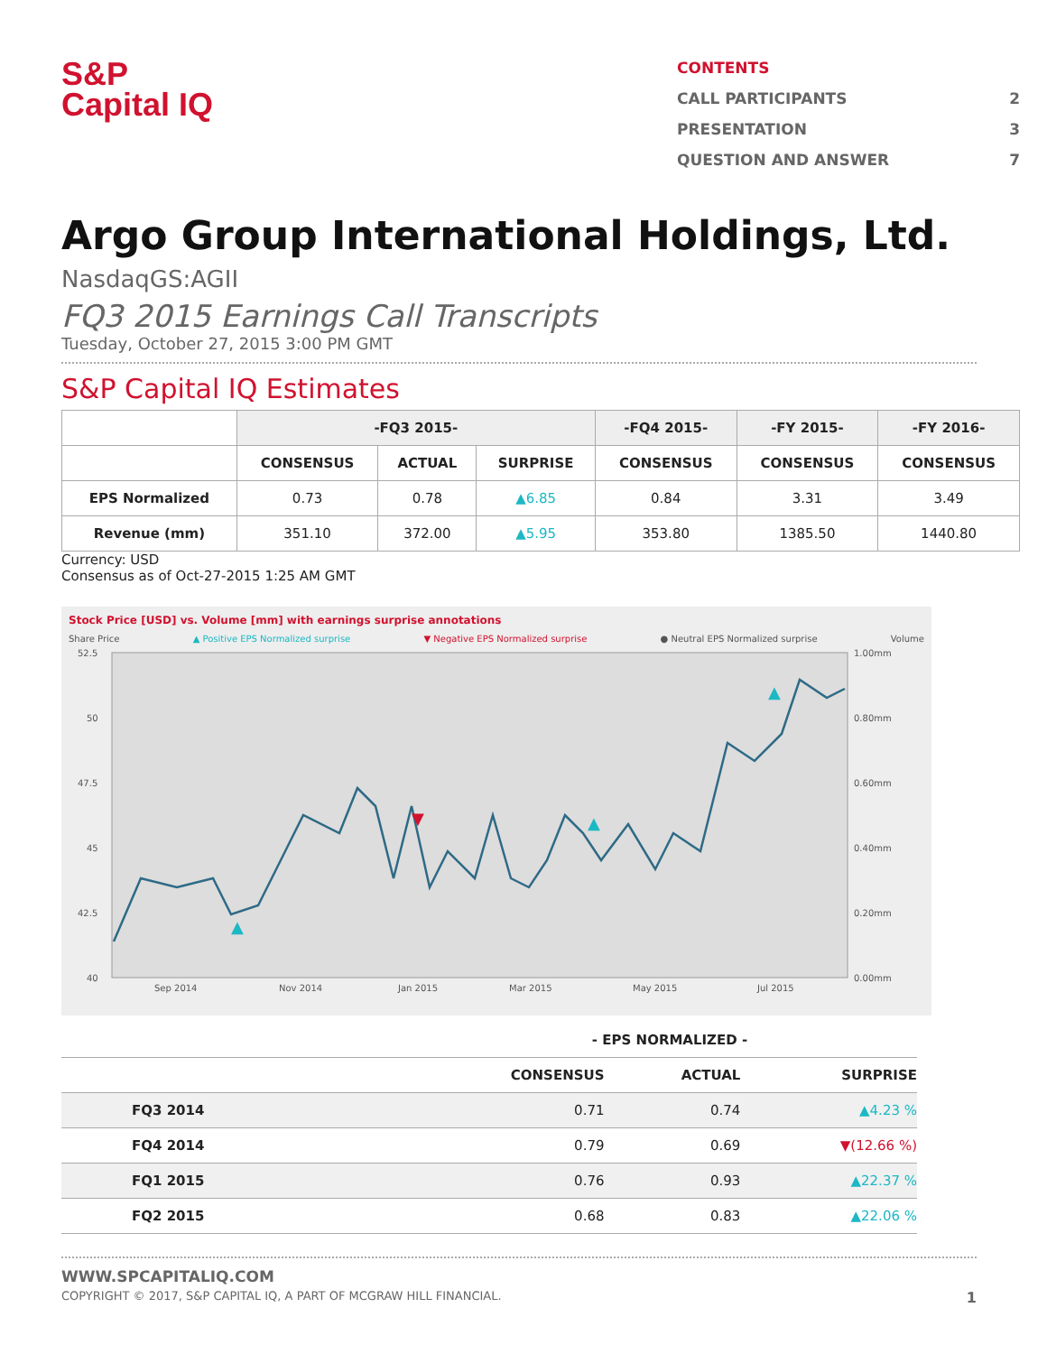S&P
Capital IQ
CONTENTS
CALL PARTICIPANTS 2
PRESENTATION 3
QUESTION AND ANSWER 7
Argo Group International Holdings, Ltd.
NasdaqGS:AGII
FQ3 2015 Earnings Call Transcripts
Tuesday, October 27, 2015 3:00 PM GMT
S&P Capital IQ Estimates
| | -FQ3 2015- | | | -FQ4 2015- | -FY 2015- | -FY 2016- |
| --- | --- | --- | --- | --- | --- | --- |
| | CONSENSUS | ACTUAL | SURPRISE | CONSENSUS | CONSENSUS | CONSENSUS |
| EPS Normalized | 0.73 | 0.78 | ▲6.85 | 0.84 | 3.31 | 3.49 |
| Revenue (mm) | 351.10 | 372.00 | ▲5.95 | 353.80 | 1385.50 | 1440.80 |
Currency: USD
Consensus as of Oct-27-2015 1:25 AM GMT
Stock Price [USD] vs. Volume [mm] with earnings surprise annotations
Share Price ▲ Positive EPS Normalized surprise ▼ Negative EPS Normalized surprise ● Neutral EPS Normalized surprise Volume
52.5
50
47.5
45
42.5
40
1.00mm
0.80mm
0.60mm
0.40mm
0.20mm
0.00mm
Sep 2014
Nov 2014
Jan 2015
Mar 2015
May 2015
Jul 2015
▲
▼
▲
▲
| - EPS NORMALIZED - | | | |
| --- | --- | --- | --- |
| | CONSENSUS | ACTUAL | SURPRISE |
| FQ3 2014 | 0.71 | 0.74 | ▲4.23 % |
| FQ4 2014 | 0.79 | 0.69 | ▼(12.66 %) |
| FQ1 2015 | 0.76 | 0.93 | ▲22.37 % |
| FQ2 2015 | 0.68 | 0.83 | ▲22.06 % |
WWW.SPCAPITALIQ.COM
COPYRIGHT © 2017, S&P CAPITAL IQ, A PART OF MCGRAW HILL FINANCIAL. 1